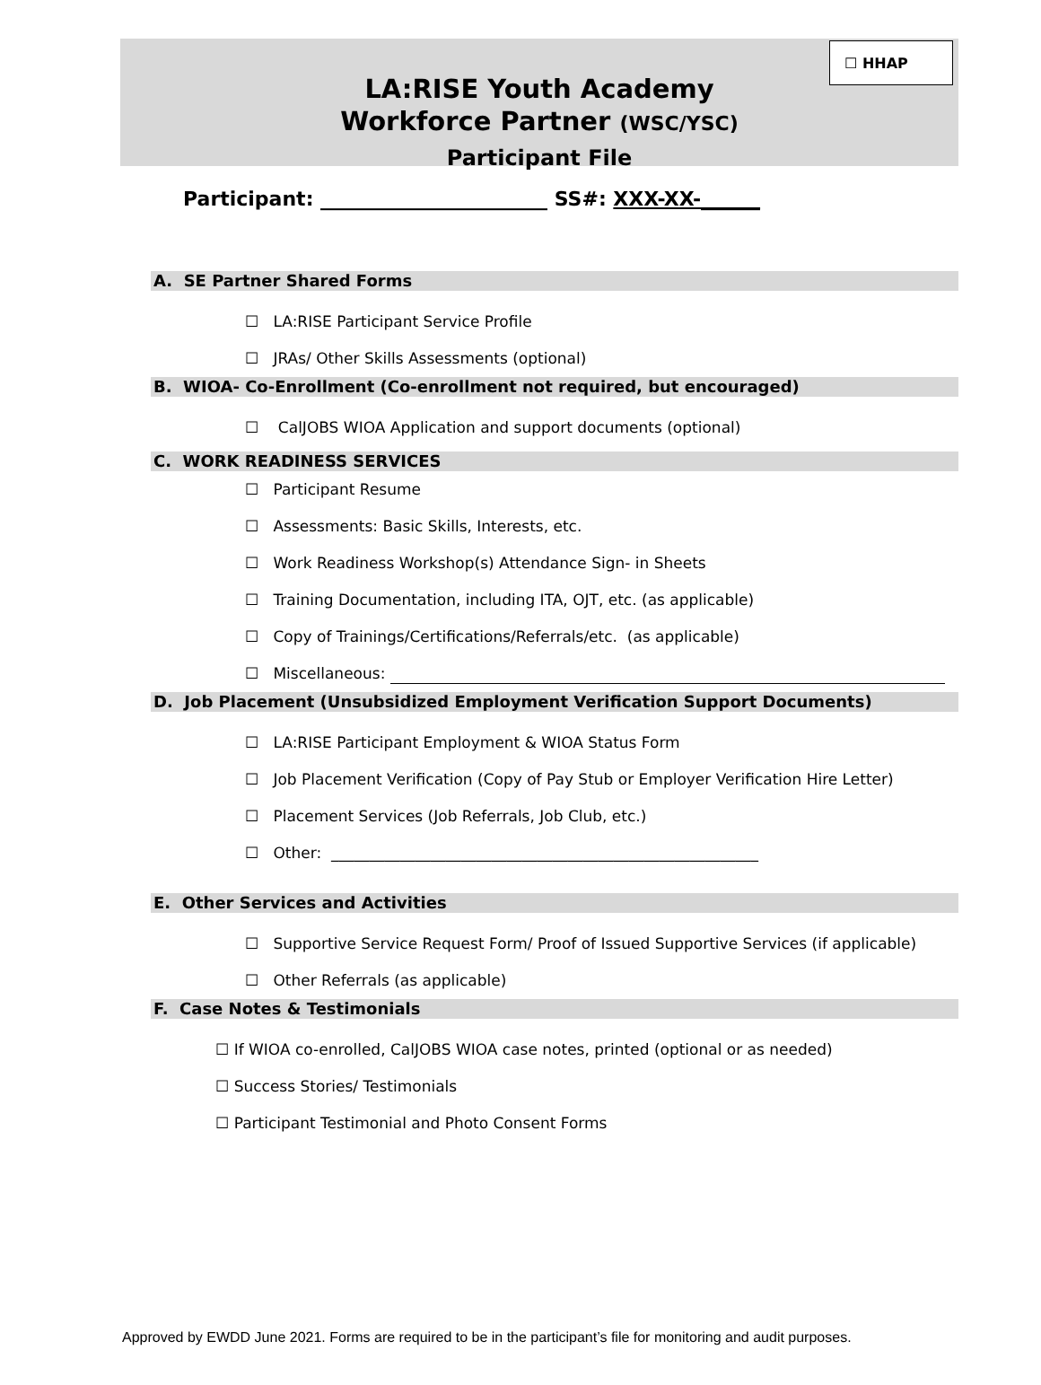☐ HHAP
LA:RISE Youth Academy
Workforce Partner (WSC/YSC)
Participant File
Participant: _______________________ SS#: XXX-XX-______
A. SE Partner Shared Forms
☐ LA:RISE Participant Service Profile
☐ JRAs/ Other Skills Assessments (optional)
B. WIOA- Co-Enrollment (Co-enrollment not required, but encouraged)
☐ CalJOBS WIOA Application and support documents (optional)
C. WORK READINESS SERVICES
☐ Participant Resume
☐ Assessments: Basic Skills, Interests, etc.
☐ Work Readiness Workshop(s) Attendance Sign- in Sheets
☐ Training Documentation, including ITA, OJT, etc. (as applicable)
☐ Copy of Trainings/Certifications/Referrals/etc. (as applicable)
☐ Miscellaneous:
D. Job Placement (Unsubsidized Employment Verification Support Documents)
☐ LA:RISE Participant Employment & WIOA Status Form
☐ Job Placement Verification (Copy of Pay Stub or Employer Verification Hire Letter)
☐ Placement Services (Job Referrals, Job Club, etc.)
☐ Other: ________________________________________________________
E. Other Services and Activities
☐ Supportive Service Request Form/ Proof of Issued Supportive Services (if applicable)
☐ Other Referrals (as applicable)
F. Case Notes & Testimonials
☐ If WIOA co-enrolled, CalJOBS WIOA case notes, printed (optional or as needed)
☐ Success Stories/ Testimonials
☐ Participant Testimonial and Photo Consent Forms
Approved by EWDD June 2021. Forms are required to be in the participant’s file for monitoring and audit purposes.